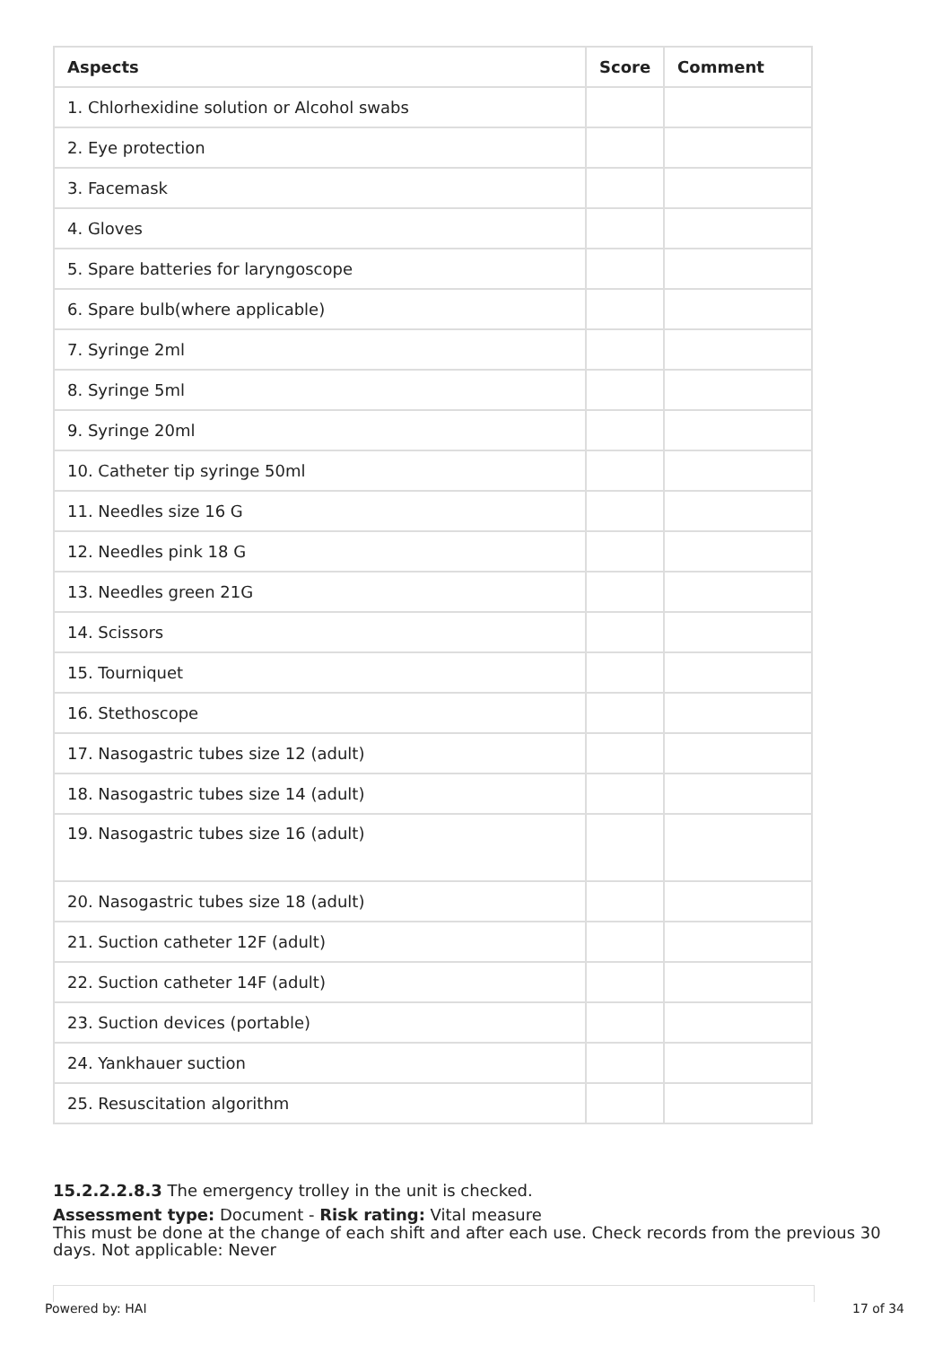| Aspects | Score | Comment |
| --- | --- | --- |
| 1. Chlorhexidine solution or Alcohol swabs | | |
| 2. Eye protection | | |
| 3. Facemask | | |
| 4. Gloves | | |
| 5. Spare batteries for laryngoscope | | |
| 6. Spare bulb(where applicable) | | |
| 7. Syringe 2ml | | |
| 8. Syringe 5ml | | |
| 9. Syringe 20ml | | |
| 10. Catheter tip syringe 50ml | | |
| 11. Needles size 16 G | | |
| 12. Needles pink 18 G | | |
| 13. Needles green 21G | | |
| 14. Scissors | | |
| 15. Tourniquet | | |
| 16. Stethoscope | | |
| 17. Nasogastric tubes size 12 (adult) | | |
| 18. Nasogastric tubes size 14 (adult) | | |
| 19. Nasogastric tubes size 16 (adult) | | |
| 20. Nasogastric tubes size 18 (adult) | | |
| 21. Suction catheter 12F (adult) | | |
| 22. Suction catheter 14F (adult) | | |
| 23. Suction devices (portable) | | |
| 24. Yankhauer suction | | |
| 25. Resuscitation algorithm | | |
15.2.2.2.8.3 The emergency trolley in the unit is checked.
Assessment type: Document - Risk rating: Vital measure
This must be done at the change of each shift and after each use. Check records from the previous 30 days. Not applicable: Never
Powered by: HAI 17 of 34